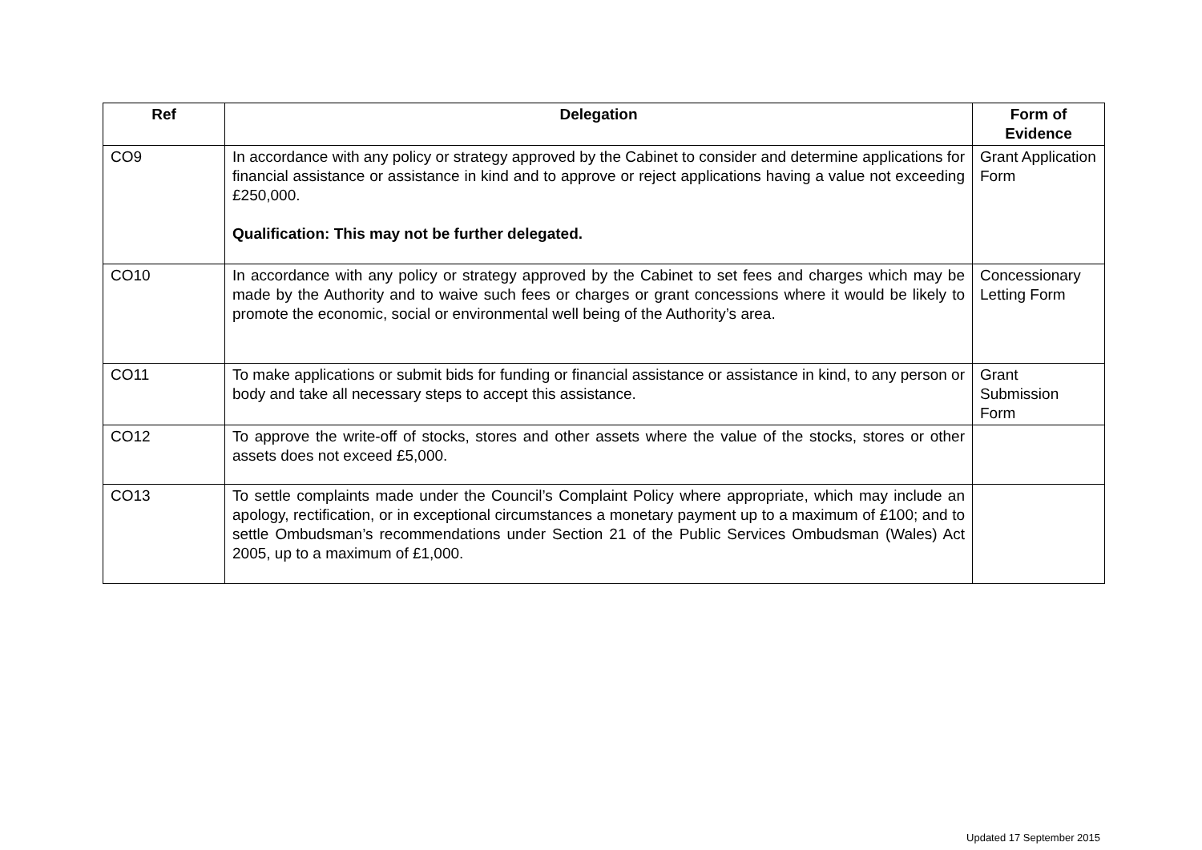| Ref | Delegation | Form of Evidence |
| --- | --- | --- |
| CO9 | In accordance with any policy or strategy approved by the Cabinet to consider and determine applications for financial assistance or assistance in kind and to approve or reject applications having a value not exceeding £250,000. Qualification: This may not be further delegated. | Grant Application Form |
| CO10 | In accordance with any policy or strategy approved by the Cabinet to set fees and charges which may be made by the Authority and to waive such fees or charges or grant concessions where it would be likely to promote the economic, social or environmental well being of the Authority’s area. | Concessionary Letting Form |
| CO11 | To make applications or submit bids for funding or financial assistance or assistance in kind, to any person or body and take all necessary steps to accept this assistance. | Grant Submission Form |
| CO12 | To approve the write-off of stocks, stores and other assets where the value of the stocks, stores or other assets does not exceed £5,000. | |
| CO13 | To settle complaints made under the Council’s Complaint Policy where appropriate, which may include an apology, rectification, or in exceptional circumstances a monetary payment up to a maximum of £100; and to settle Ombudsman’s recommendations under Section 21 of the Public Services Ombudsman (Wales) Act 2005, up to a maximum of £1,000. | |
Updated 17 September 2015